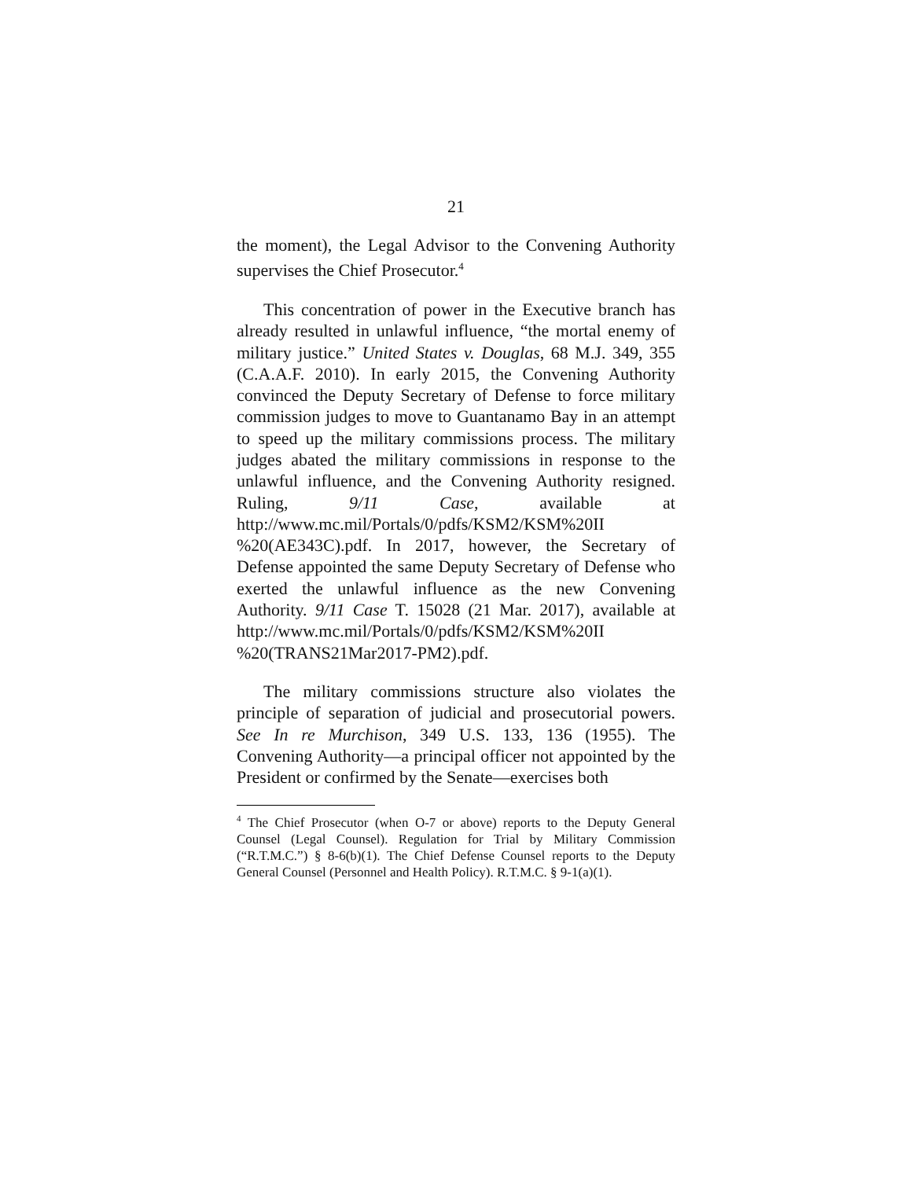21
the moment), the Legal Advisor to the Convening Authority supervises the Chief Prosecutor.<sup>4</sup>
This concentration of power in the Executive branch has already resulted in unlawful influence, “the mortal enemy of military justice.” United States v. Douglas, 68 M.J. 349, 355 (C.A.A.F. 2010). In early 2015, the Convening Authority convinced the Deputy Secretary of Defense to force military commission judges to move to Guantanamo Bay in an attempt to speed up the military commissions process. The military judges abated the military commissions in response to the unlawful influence, and the Convening Authority resigned. Ruling, 9/11 Case, available at http://www.mc.mil/Portals/0/pdfs/KSM2/KSM%20II %20(AE343C).pdf. In 2017, however, the Secretary of Defense appointed the same Deputy Secretary of Defense who exerted the unlawful influence as the new Convening Authority. 9/11 Case T. 15028 (21 Mar. 2017), available at http://www.mc.mil/Portals/0/pdfs/KSM2/KSM%20II %20(TRANS21Mar2017-PM2).pdf.
The military commissions structure also violates the principle of separation of judicial and prosecutorial powers. See In re Murchison, 349 U.S. 133, 136 (1955). The Convening Authority—a principal officer not appointed by the President or confirmed by the Senate—exercises both
<sup>4</sup> The Chief Prosecutor (when O-7 or above) reports to the Deputy General Counsel (Legal Counsel). Regulation for Trial by Military Commission (“R.T.M.C.”) § 8-6(b)(1). The Chief Defense Counsel reports to the Deputy General Counsel (Personnel and Health Policy). R.T.M.C. § 9-1(a)(1).